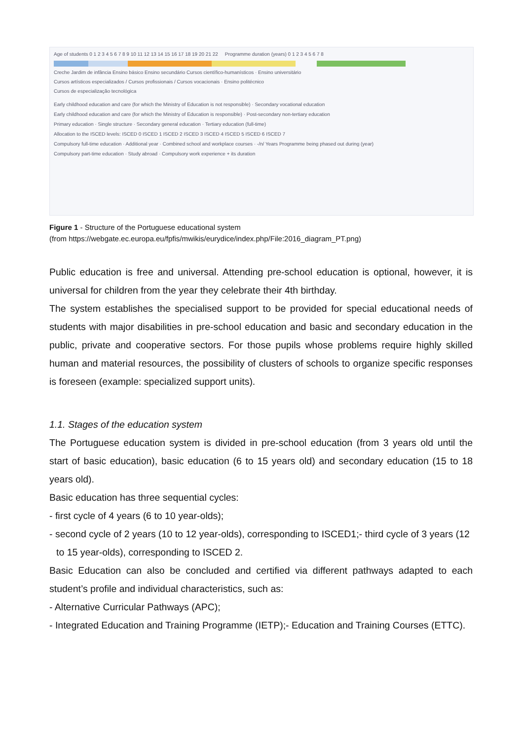Age of students 0 1 2 3 4 5 6 7 8 9 10 11 12 13 14 15 16 17 18 19 20 21 22 Programme duration (years) 0 1 2 3 4 5 6 7 8
Creche Jardim de infância Ensino básico Ensino secundário Cursos científico-humanísticos · Ensino universitário
Cursos artísticos especializados / Cursos profissionais / Cursos vocacionais · Ensino politécnico
Cursos de especialização tecnológica
Early childhood education and care (for which the Ministry of Education is not responsible) · Secondary vocational education
Early childhood education and care (for which the Ministry of Education is responsible) · Post-secondary non-tertiary education
Primary education · Single structure · Secondary general education · Tertiary education (full-time)
Allocation to the ISCED levels: ISCED 0 ISCED 1 ISCED 2 ISCED 3 ISCED 4 ISCED 5 ISCED 6 ISCED 7
Compulsory full-time education · Additional year · Combined school and workplace courses · -/n/ Years Programme being phased out during (year)
Compulsory part-time education · Study abroad · Compulsory work experience + its duration
Figure 1 - Structure of the Portuguese educational system
(from https://webgate.ec.europa.eu/fpfis/mwikis/eurydice/index.php/File:2016_diagram_PT.png)
Public education is free and universal. Attending pre-school education is optional, however, it is universal for children from the year they celebrate their 4th birthday.
The system establishes the specialised support to be provided for special educational needs of students with major disabilities in pre-school education and basic and secondary education in the public, private and cooperative sectors. For those pupils whose problems require highly skilled human and material resources, the possibility of clusters of schools to organize specific responses is foreseen (example: specialized support units).
1.1. Stages of the education system
The Portuguese education system is divided in pre-school education (from 3 years old until the start of basic education), basic education (6 to 15 years old) and secondary education (15 to 18 years old).
Basic education has three sequential cycles:
- first cycle of 4 years (6 to 10 year-olds);
- second cycle of 2 years (10 to 12 year-olds), corresponding to ISCED1;- third cycle of 3 years (12 to 15 year-olds), corresponding to ISCED 2.
Basic Education can also be concluded and certified via different pathways adapted to each student’s profile and individual characteristics, such as:
- Alternative Curricular Pathways (APC);
- Integrated Education and Training Programme (IETP);- Education and Training Courses (ETTC).